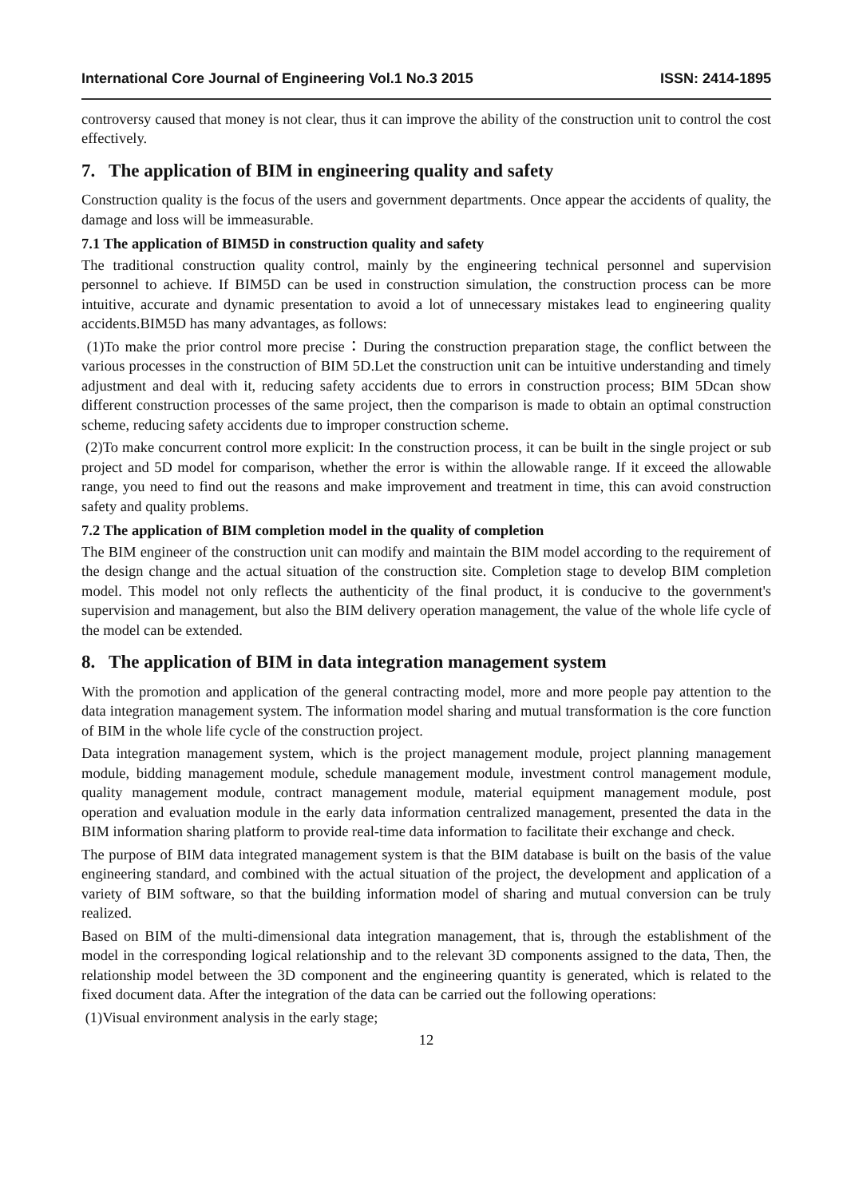International Core Journal of Engineering Vol.1 No.3 2015 ISSN: 2414-1895
controversy caused that money is not clear, thus it can improve the ability of the construction unit to control the cost effectively.
7. The application of BIM in engineering quality and safety
Construction quality is the focus of the users and government departments. Once appear the accidents of quality, the damage and loss will be immeasurable.
7.1 The application of BIM5D in construction quality and safety
The traditional construction quality control, mainly by the engineering technical personnel and supervision personnel to achieve. If BIM5D can be used in construction simulation, the construction process can be more intuitive, accurate and dynamic presentation to avoid a lot of unnecessary mistakes lead to engineering quality accidents.BIM5D has many advantages, as follows:
(1)To make the prior control more precise：During the construction preparation stage, the conflict between the various processes in the construction of BIM 5D.Let the construction unit can be intuitive understanding and timely adjustment and deal with it, reducing safety accidents due to errors in construction process; BIM 5Dcan show different construction processes of the same project, then the comparison is made to obtain an optimal construction scheme, reducing safety accidents due to improper construction scheme.
(2)To make concurrent control more explicit: In the construction process, it can be built in the single project or sub project and 5D model for comparison, whether the error is within the allowable range. If it exceed the allowable range, you need to find out the reasons and make improvement and treatment in time, this can avoid construction safety and quality problems.
7.2 The application of BIM completion model in the quality of completion
The BIM engineer of the construction unit can modify and maintain the BIM model according to the requirement of the design change and the actual situation of the construction site. Completion stage to develop BIM completion model. This model not only reflects the authenticity of the final product, it is conducive to the government's supervision and management, but also the BIM delivery operation management, the value of the whole life cycle of the model can be extended.
8. The application of BIM in data integration management system
With the promotion and application of the general contracting model, more and more people pay attention to the data integration management system. The information model sharing and mutual transformation is the core function of BIM in the whole life cycle of the construction project.
Data integration management system, which is the project management module, project planning management module, bidding management module, schedule management module, investment control management module, quality management module, contract management module, material equipment management module, post operation and evaluation module in the early data information centralized management, presented the data in the BIM information sharing platform to provide real-time data information to facilitate their exchange and check.
The purpose of BIM data integrated management system is that the BIM database is built on the basis of the value engineering standard, and combined with the actual situation of the project, the development and application of a variety of BIM software, so that the building information model of sharing and mutual conversion can be truly realized.
Based on BIM of the multi-dimensional data integration management, that is, through the establishment of the model in the corresponding logical relationship and to the relevant 3D components assigned to the data, Then, the relationship model between the 3D component and the engineering quantity is generated, which is related to the fixed document data. After the integration of the data can be carried out the following operations:
(1)Visual environment analysis in the early stage;
12